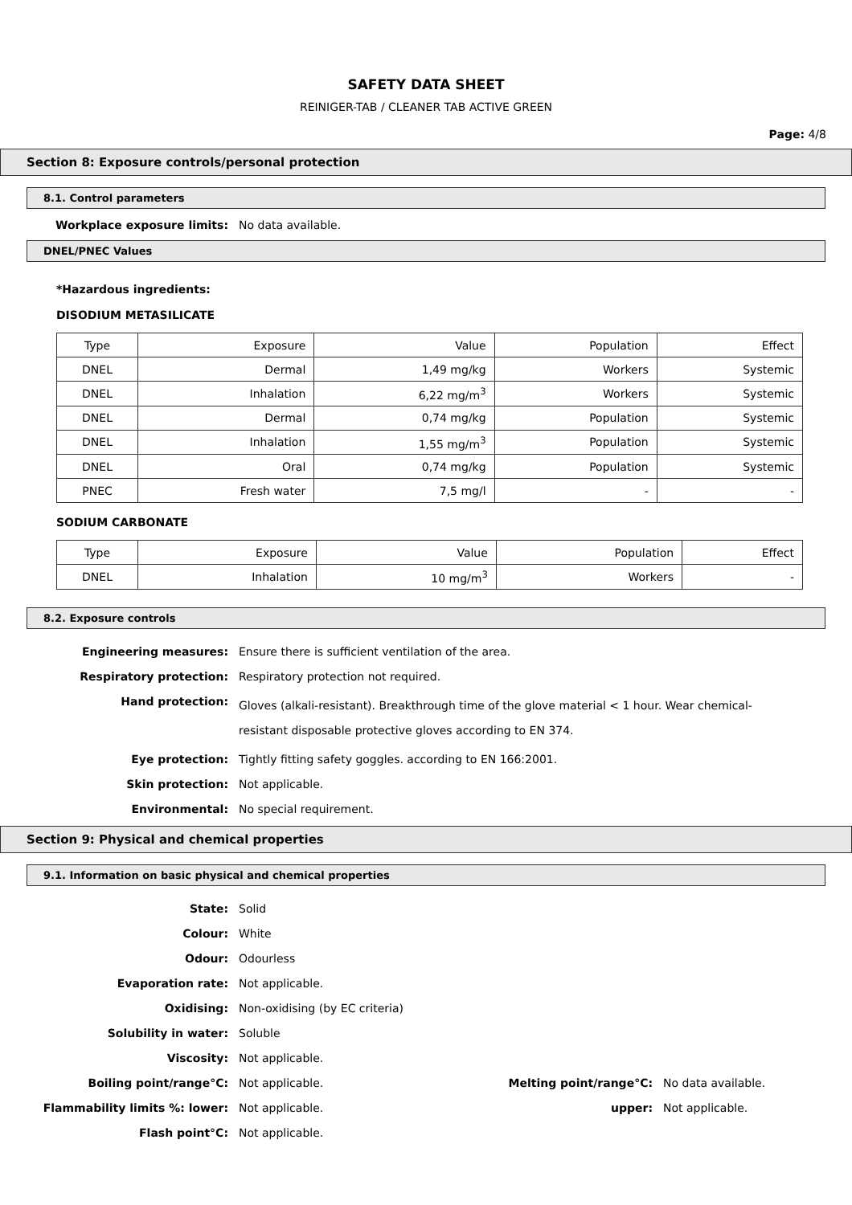SAFETY DATA SHEET
REINIGER-TAB / CLEANER TAB ACTIVE GREEN
Page: 4/8
Section 8: Exposure controls/personal protection
8.1. Control parameters
Workplace exposure limits: No data available.
DNEL/PNEC Values
*Hazardous ingredients:
DISODIUM METASILICATE
| Type | Exposure | Value | Population | Effect |
| DNEL | Dermal | 1,49 mg/kg | Workers | Systemic |
| DNEL | Inhalation | 6,22 mg/m<sup>3</sup> | Workers | Systemic |
| DNEL | Dermal | 0,74 mg/kg | Population | Systemic |
| DNEL | Inhalation | 1,55 mg/m<sup>3</sup> | Population | Systemic |
| DNEL | Oral | 0,74 mg/kg | Population | Systemic |
| PNEC | Fresh water | 7,5 mg/l | - | - |
SODIUM CARBONATE
| Type | Exposure | Value | Population | Effect |
| DNEL | Inhalation | 10 mg/m<sup>3</sup> | Workers | - |
8.2. Exposure controls
Engineering measures: Ensure there is sufficient ventilation of the area.
Respiratory protection: Respiratory protection not required.
Hand protection: Gloves (alkali-resistant). Breakthrough time of the glove material < 1 hour. Wear chemical-resistant disposable protective gloves according to EN 374.
Eye protection: Tightly fitting safety goggles. according to EN 166:2001.
Skin protection: Not applicable.
Environmental: No special requirement.
Section 9: Physical and chemical properties
9.1. Information on basic physical and chemical properties
State: Solid
Colour: White
Odour: Odourless
Evaporation rate: Not applicable.
Oxidising: Non-oxidising (by EC criteria)
Solubility in water: Soluble
Viscosity: Not applicable.
Boiling point/range°C: Not applicable. Melting point/range°C: No data available.
Flammability limits %: lower: Not applicable. upper: Not applicable.
Flash point°C: Not applicable.